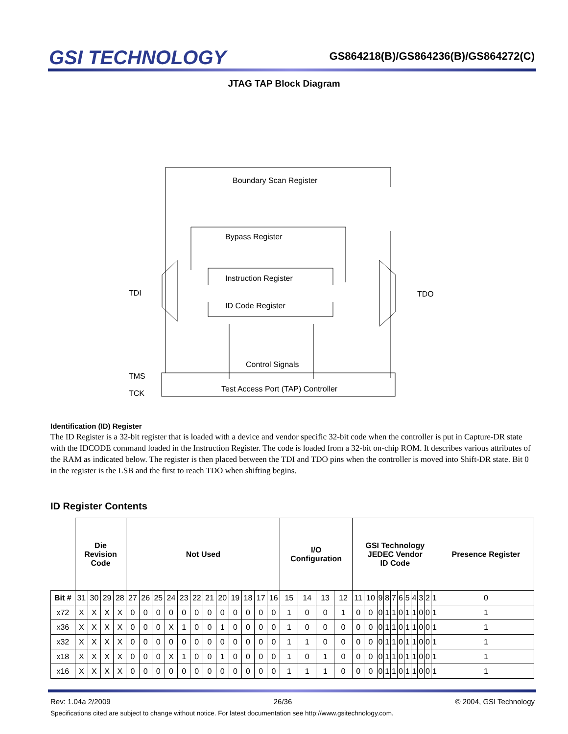GSI TECHNOLOGY
GS864218(B)/GS864236(B)/GS864272(C)
JTAG TAP Block Diagram
Boundary Scan Register
Bypass Register
Instruction Register
ID Code Register
Control Signals
Test Access Port (TAP) Controller
TDI
TDO
TMS
TCK
Identification (ID) Register
The ID Register is a 32-bit register that is loaded with a device and vendor specific 32-bit code when the controller is put in Capture-DR state with the IDCODE command loaded in the Instruction Register. The code is loaded from a 32-bit on-chip ROM. It describes various attributes of the RAM as indicated below. The register is then placed between the TDI and TDO pins when the controller is moved into Shift-DR state. Bit 0 in the register is the LSB and the first to reach TDO when shifting begins.
ID Register Contents
| | Die Revision Code | | | | Not Used | | | | | | | | | | | | I/O Configuration | | | | GSI Technology JEDEC Vendor ID Code | | | | | | | | | | | Presence Register |
| Bit # | 31 | 30 | 29 | 28 | 27 | 26 | 25 | 24 | 23 | 22 | 21 | 20 | 19 | 18 | 17 | 16 | 15 | 14 | 13 | 12 | 11 | 10 | 9 | 8 | 7 | 6 | 5 | 4 | 3 | 2 | 1 | 0 |
| x72 | X | X | X | X | 0 | 0 | 0 | 0 | 0 | 0 | 0 | 0 | 0 | 0 | 0 | 0 | 1 | 0 | 0 | 1 | 0 | 0 | 0 | 1 | 1 | 0 | 1 | 1 | 0 | 0 | 1 | 1 |
| x36 | X | X | X | X | 0 | 0 | 0 | X | 1 | 0 | 0 | 1 | 0 | 0 | 0 | 0 | 1 | 0 | 0 | 0 | 0 | 0 | 0 | 1 | 1 | 0 | 1 | 1 | 0 | 0 | 1 | 1 |
| x32 | X | X | X | X | 0 | 0 | 0 | 0 | 0 | 0 | 0 | 0 | 0 | 0 | 0 | 0 | 1 | 1 | 0 | 0 | 0 | 0 | 0 | 1 | 1 | 0 | 1 | 1 | 0 | 0 | 1 | 1 |
| x18 | X | X | X | X | 0 | 0 | 0 | X | 1 | 0 | 0 | 1 | 0 | 0 | 0 | 0 | 1 | 0 | 1 | 0 | 0 | 0 | 0 | 1 | 1 | 0 | 1 | 1 | 0 | 0 | 1 | 1 |
| x16 | X | X | X | X | 0 | 0 | 0 | 0 | 0 | 0 | 0 | 0 | 0 | 0 | 0 | 0 | 1 | 1 | 1 | 0 | 0 | 0 | 0 | 1 | 1 | 0 | 1 | 1 | 0 | 0 | 1 | 1 |
Rev: 1.04a 2/2009 26/36 © 2004, GSI Technology
Specifications cited are subject to change without notice. For latest documentation see http://www.gsitechnology.com.